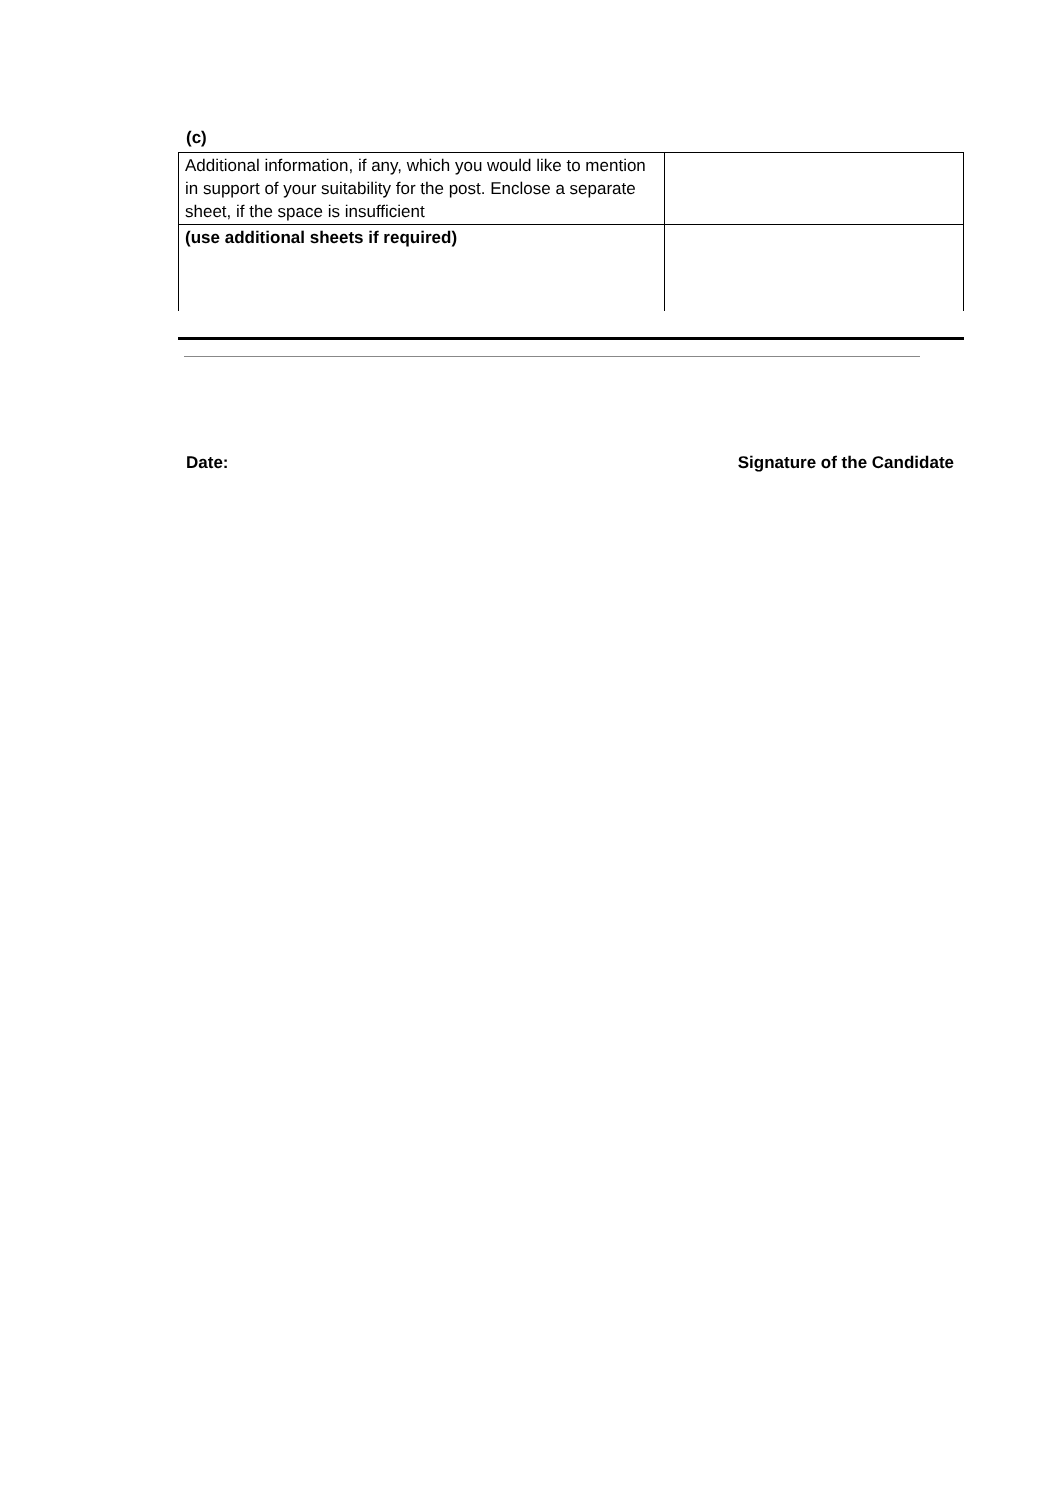(c)
| Additional information, if any, which you would like to mention in support of your suitability for the post. Enclose a separate sheet, if the space is insufficient | |
| (use additional sheets if required) | |
Date: Signature of the Candidate